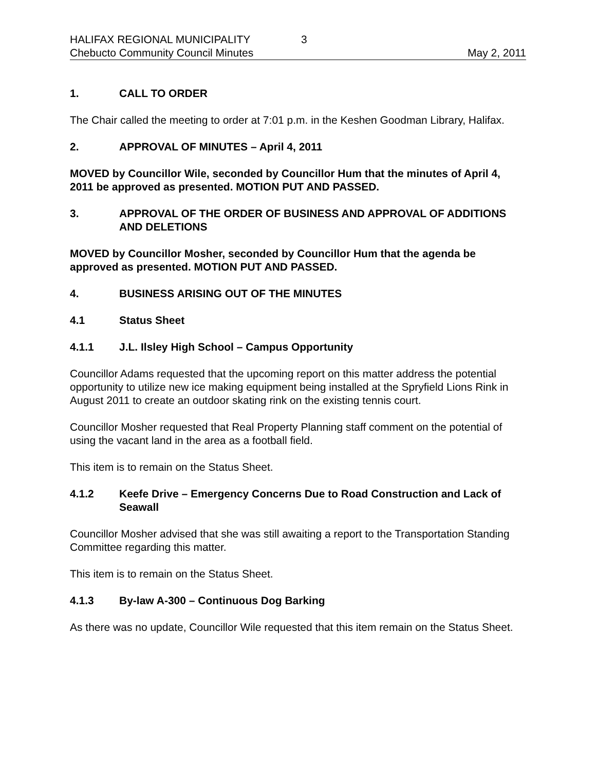HALIFAX REGIONAL MUNICIPALITY 3
Chebucto Community Council Minutes May 2, 2011
1. CALL TO ORDER
The Chair called the meeting to order at 7:01 p.m. in the Keshen Goodman Library, Halifax.
2. APPROVAL OF MINUTES – April 4, 2011
MOVED by Councillor Wile, seconded by Councillor Hum that the minutes of April 4, 2011 be approved as presented. MOTION PUT AND PASSED.
3. APPROVAL OF THE ORDER OF BUSINESS AND APPROVAL OF ADDITIONS AND DELETIONS
MOVED by Councillor Mosher, seconded by Councillor Hum that the agenda be approved as presented. MOTION PUT AND PASSED.
4. BUSINESS ARISING OUT OF THE MINUTES
4.1 Status Sheet
4.1.1 J.L. Ilsley High School – Campus Opportunity
Councillor Adams requested that the upcoming report on this matter address the potential opportunity to utilize new ice making equipment being installed at the Spryfield Lions Rink in August 2011 to create an outdoor skating rink on the existing tennis court.
Councillor Mosher requested that Real Property Planning staff comment on the potential of using the vacant land in the area as a football field.
This item is to remain on the Status Sheet.
4.1.2 Keefe Drive – Emergency Concerns Due to Road Construction and Lack of Seawall
Councillor Mosher advised that she was still awaiting a report to the Transportation Standing Committee regarding this matter.
This item is to remain on the Status Sheet.
4.1.3 By-law A-300 – Continuous Dog Barking
As there was no update, Councillor Wile requested that this item remain on the Status Sheet.